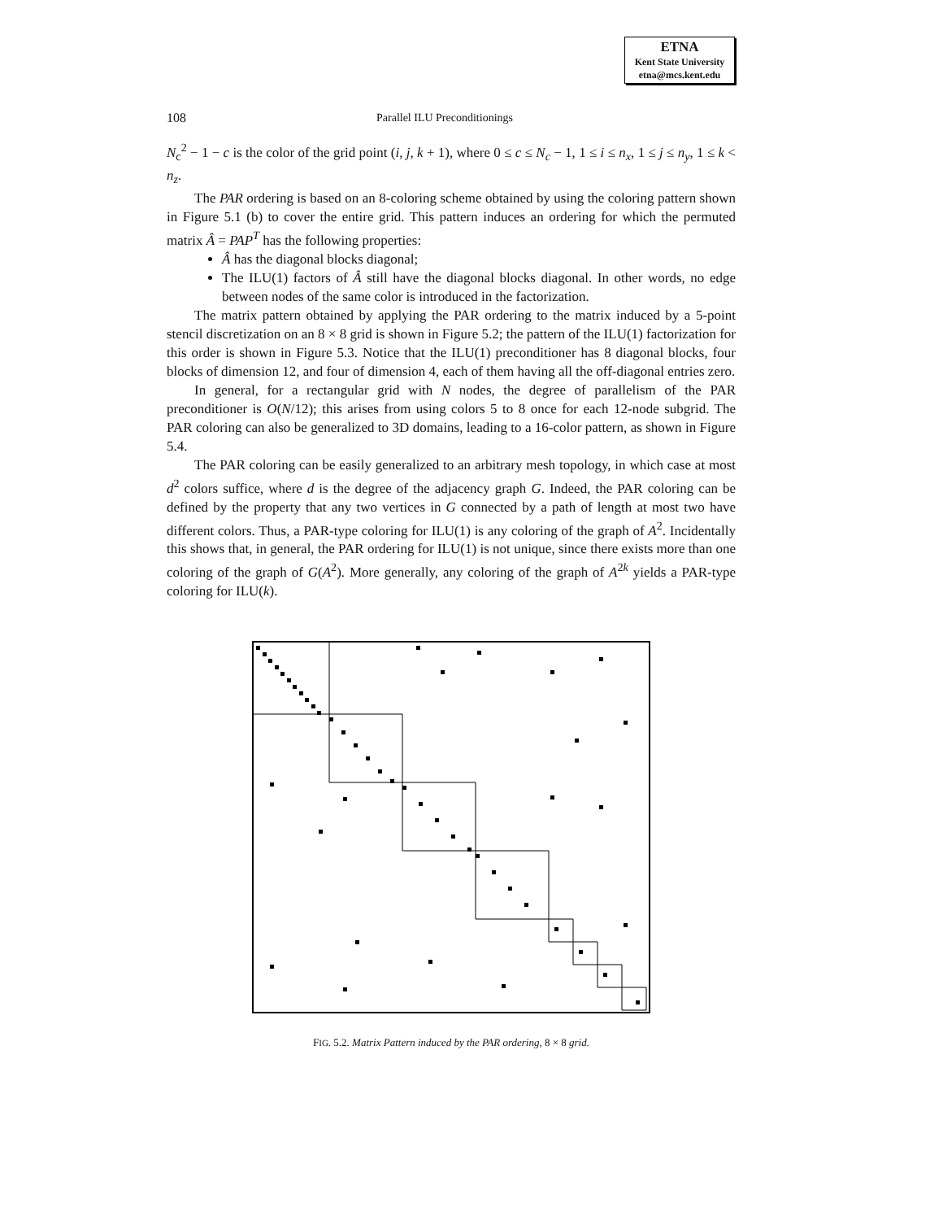ETNA
Kent State University
etna@mcs.kent.edu
108 Parallel ILU Preconditionings
N<sub>c</sub><sup>2</sup> − 1 − c is the color of the grid point (i, j, k + 1), where 0 ≤ c ≤ N<sub>c</sub> − 1, 1 ≤ i ≤ n<sub>x</sub>, 1 ≤ j ≤ n<sub>y</sub>, 1 ≤ k < n<sub>z</sub>.
The PAR ordering is based on an 8-coloring scheme obtained by using the coloring pattern shown in Figure 5.1 (b) to cover the entire grid. This pattern induces an ordering for which the permuted matrix Â = PAP<sup>T</sup> has the following properties:
Â has the diagonal blocks diagonal;
The ILU(1) factors of Â still have the diagonal blocks diagonal. In other words, no edge between nodes of the same color is introduced in the factorization.
The matrix pattern obtained by applying the PAR ordering to the matrix induced by a 5-point stencil discretization on an 8 × 8 grid is shown in Figure 5.2; the pattern of the ILU(1) factorization for this order is shown in Figure 5.3. Notice that the ILU(1) preconditioner has 8 diagonal blocks, four blocks of dimension 12, and four of dimension 4, each of them having all the off-diagonal entries zero.
In general, for a rectangular grid with N nodes, the degree of parallelism of the PAR preconditioner is O(N/12); this arises from using colors 5 to 8 once for each 12-node subgrid. The PAR coloring can also be generalized to 3D domains, leading to a 16-color pattern, as shown in Figure 5.4.
The PAR coloring can be easily generalized to an arbitrary mesh topology, in which case at most d<sup>2</sup> colors suffice, where d is the degree of the adjacency graph G. Indeed, the PAR coloring can be defined by the property that any two vertices in G connected by a path of length at most two have different colors. Thus, a PAR-type coloring for ILU(1) is any coloring of the graph of A<sup>2</sup>. Incidentally this shows that, in general, the PAR ordering for ILU(1) is not unique, since there exists more than one coloring of the graph of G(A<sup>2</sup>). More generally, any coloring of the graph of A<sup>2k</sup> yields a PAR-type coloring for ILU(k).
FIG. 5.2. Matrix Pattern induced by the PAR ordering, 8 × 8 grid.